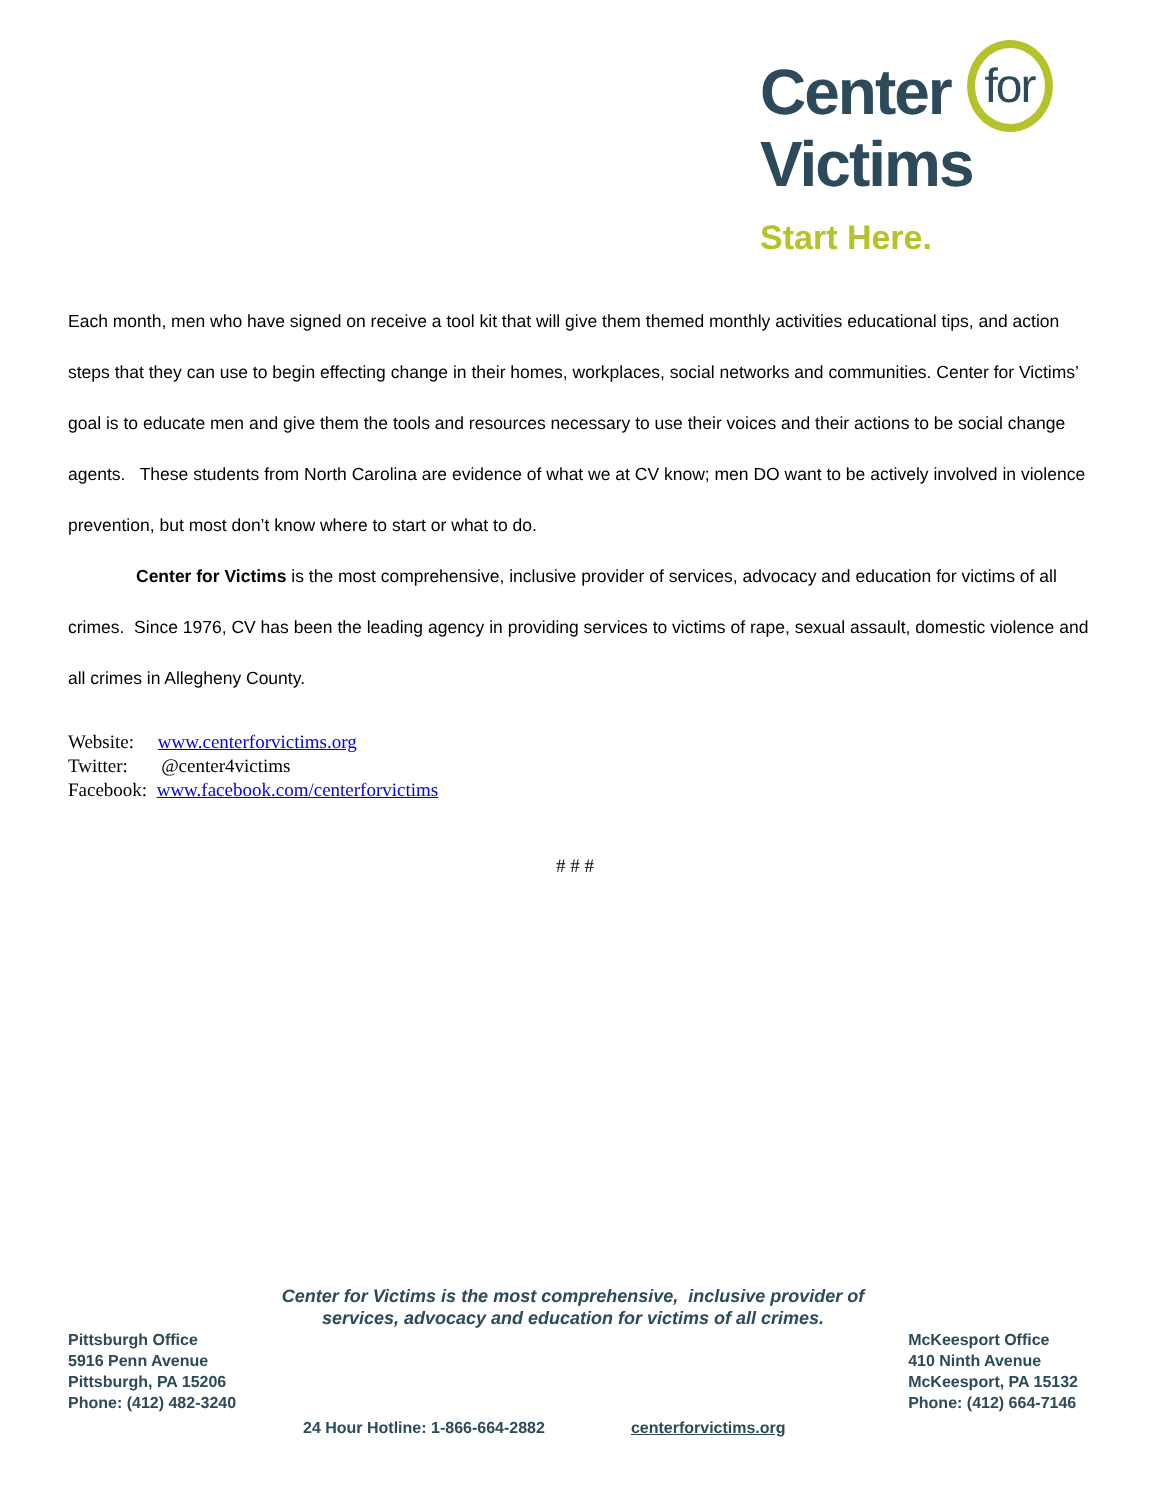Center for
Victims
Start Here.
Each month, men who have signed on receive a tool kit that will give them themed monthly activities educational tips, and action steps that they can use to begin effecting change in their homes, workplaces, social networks and communities. Center for Victims’ goal is to educate men and give them the tools and resources necessary to use their voices and their actions to be social change agents. These students from North Carolina are evidence of what we at CV know; men DO want to be actively involved in violence prevention, but most don’t know where to start or what to do.
Center for Victims is the most comprehensive, inclusive provider of services, advocacy and education for victims of all crimes. Since 1976, CV has been the leading agency in providing services to victims of rape, sexual assault, domestic violence and all crimes in Allegheny County.
Website: www.centerforvictims.org
Twitter: @center4victims
Facebook: www.facebook.com/centerforvictims
# # #
Center for Victims is the most comprehensive, inclusive provider of
services, advocacy and education for victims of all crimes.
Pittsburgh Office
5916 Penn Avenue
Pittsburgh, PA 15206
Phone: (412) 482-3240
McKeesport Office
410 Ninth Avenue
McKeesport, PA 15132
Phone: (412) 664-7146
24 Hour Hotline: 1-866-664-2882 centerforvictims.org